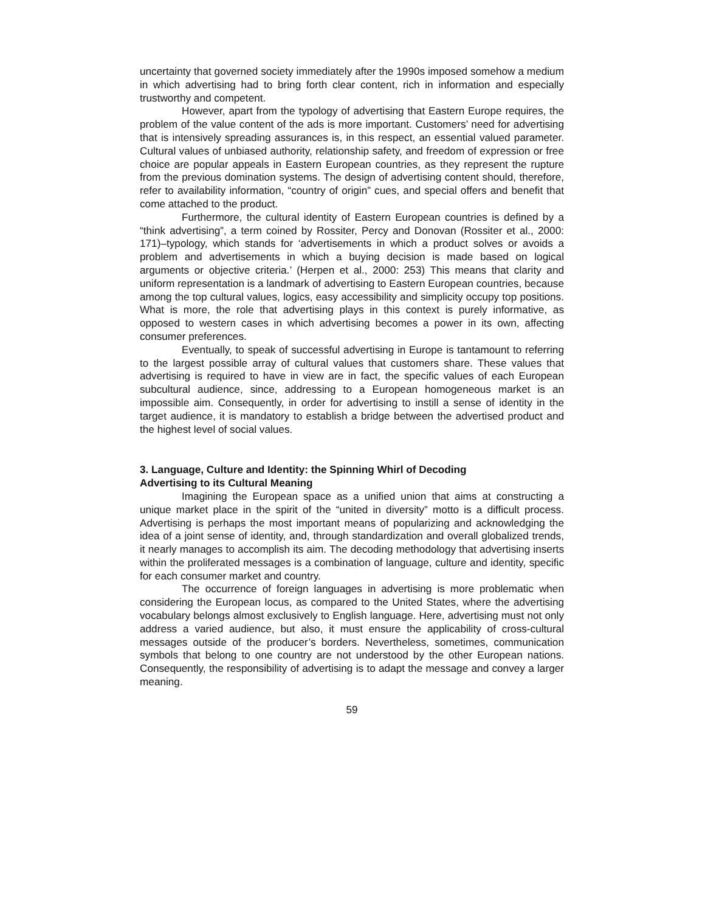uncertainty that governed society immediately after the 1990s imposed somehow a medium in which advertising had to bring forth clear content, rich in information and especially trustworthy and competent.
However, apart from the typology of advertising that Eastern Europe requires, the problem of the value content of the ads is more important. Customers’ need for advertising that is intensively spreading assurances is, in this respect, an essential valued parameter. Cultural values of unbiased authority, relationship safety, and freedom of expression or free choice are popular appeals in Eastern European countries, as they represent the rupture from the previous domination systems. The design of advertising content should, therefore, refer to availability information, “country of origin” cues, and special offers and benefit that come attached to the product.
Furthermore, the cultural identity of Eastern European countries is defined by a “think advertising”, a term coined by Rossiter, Percy and Donovan (Rossiter et al., 2000: 171)–typology, which stands for ‘advertisements in which a product solves or avoids a problem and advertisements in which a buying decision is made based on logical arguments or objective criteria.’ (Herpen et al., 2000: 253) This means that clarity and uniform representation is a landmark of advertising to Eastern European countries, because among the top cultural values, logics, easy accessibility and simplicity occupy top positions. What is more, the role that advertising plays in this context is purely informative, as opposed to western cases in which advertising becomes a power in its own, affecting consumer preferences.
Eventually, to speak of successful advertising in Europe is tantamount to referring to the largest possible array of cultural values that customers share. These values that advertising is required to have in view are in fact, the specific values of each European subcultural audience, since, addressing to a European homogeneous market is an impossible aim. Consequently, in order for advertising to instill a sense of identity in the target audience, it is mandatory to establish a bridge between the advertised product and the highest level of social values.
3. Language, Culture and Identity: the Spinning Whirl of Decoding
Advertising to its Cultural Meaning
Imagining the European space as a unified union that aims at constructing a unique market place in the spirit of the “united in diversity” motto is a difficult process. Advertising is perhaps the most important means of popularizing and acknowledging the idea of a joint sense of identity, and, through standardization and overall globalized trends, it nearly manages to accomplish its aim. The decoding methodology that advertising inserts within the proliferated messages is a combination of language, culture and identity, specific for each consumer market and country.
The occurrence of foreign languages in advertising is more problematic when considering the European locus, as compared to the United States, where the advertising vocabulary belongs almost exclusively to English language. Here, advertising must not only address a varied audience, but also, it must ensure the applicability of cross-cultural messages outside of the producer’s borders. Nevertheless, sometimes, communication symbols that belong to one country are not understood by the other European nations. Consequently, the responsibility of advertising is to adapt the message and convey a larger meaning.
59